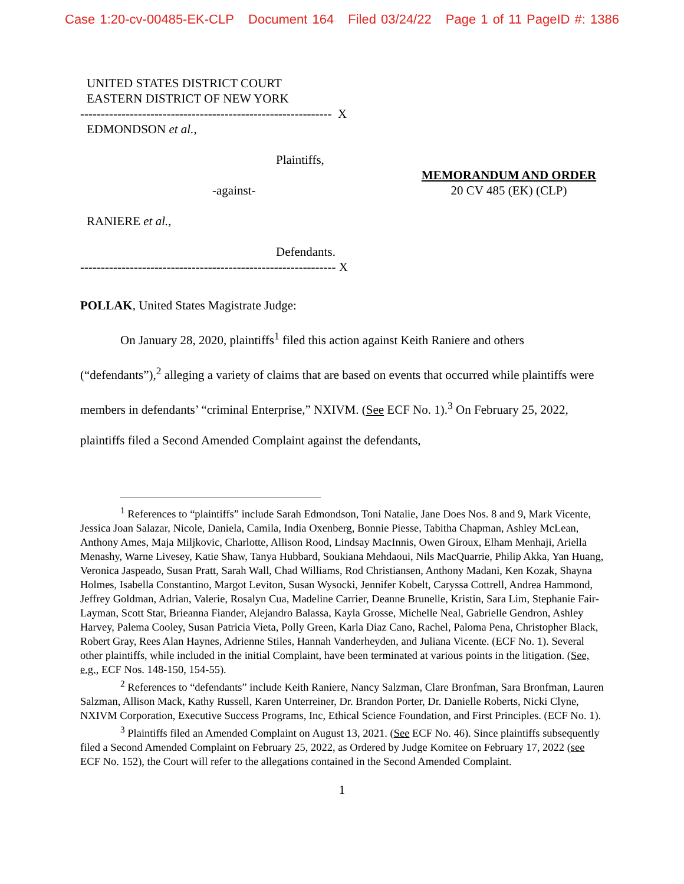Case 1:20-cv-00485-EK-CLP Document 164 Filed 03/24/22 Page 1 of 11 PageID #: 1386
UNITED STATES DISTRICT COURT
EASTERN DISTRICT OF NEW YORK
------------------------------------------------------------- X
EDMONDSON et al.,
Plaintiffs,
-against-
MEMORANDUM AND ORDER
20 CV 485 (EK) (CLP)
RANIERE et al.,
Defendants.
-------------------------------------------------------------- X
POLLAK, United States Magistrate Judge:
On January 28, 2020, plaintiffs<sup>1</sup> filed this action against Keith Raniere and others (“defendants”),<sup>2</sup> alleging a variety of claims that are based on events that occurred while plaintiffs were members in defendants’ “criminal Enterprise,” NXIVM. (See ECF No. 1).<sup>3</sup> On February 25, 2022, plaintiffs filed a Second Amended Complaint against the defendants,
<sup>1</sup> References to “plaintiffs” include Sarah Edmondson, Toni Natalie, Jane Does Nos. 8 and 9, Mark Vicente, Jessica Joan Salazar, Nicole, Daniela, Camila, India Oxenberg, Bonnie Piesse, Tabitha Chapman, Ashley McLean, Anthony Ames, Maja Miljkovic, Charlotte, Allison Rood, Lindsay MacInnis, Owen Giroux, Elham Menhaji, Ariella Menashy, Warne Livesey, Katie Shaw, Tanya Hubbard, Soukiana Mehdaoui, Nils MacQuarrie, Philip Akka, Yan Huang, Veronica Jaspeado, Susan Pratt, Sarah Wall, Chad Williams, Rod Christiansen, Anthony Madani, Ken Kozak, Shayna Holmes, Isabella Constantino, Margot Leviton, Susan Wysocki, Jennifer Kobelt, Caryssa Cottrell, Andrea Hammond, Jeffrey Goldman, Adrian, Valerie, Rosalyn Cua, Madeline Carrier, Deanne Brunelle, Kristin, Sara Lim, Stephanie Fair-Layman, Scott Star, Brieanna Fiander, Alejandro Balassa, Kayla Grosse, Michelle Neal, Gabrielle Gendron, Ashley Harvey, Palema Cooley, Susan Patricia Vieta, Polly Green, Karla Diaz Cano, Rachel, Paloma Pena, Christopher Black, Robert Gray, Rees Alan Haynes, Adrienne Stiles, Hannah Vanderheyden, and Juliana Vicente. (ECF No. 1). Several other plaintiffs, while included in the initial Complaint, have been terminated at various points in the litigation. (See, e.g., ECF Nos. 148-150, 154-55).
<sup>2</sup> References to “defendants” include Keith Raniere, Nancy Salzman, Clare Bronfman, Sara Bronfman, Lauren Salzman, Allison Mack, Kathy Russell, Karen Unterreiner, Dr. Brandon Porter, Dr. Danielle Roberts, Nicki Clyne, NXIVM Corporation, Executive Success Programs, Inc, Ethical Science Foundation, and First Principles. (ECF No. 1).
<sup>3</sup> Plaintiffs filed an Amended Complaint on August 13, 2021. (See ECF No. 46). Since plaintiffs subsequently filed a Second Amended Complaint on February 25, 2022, as Ordered by Judge Komitee on February 17, 2022 (see ECF No. 152), the Court will refer to the allegations contained in the Second Amended Complaint.
1